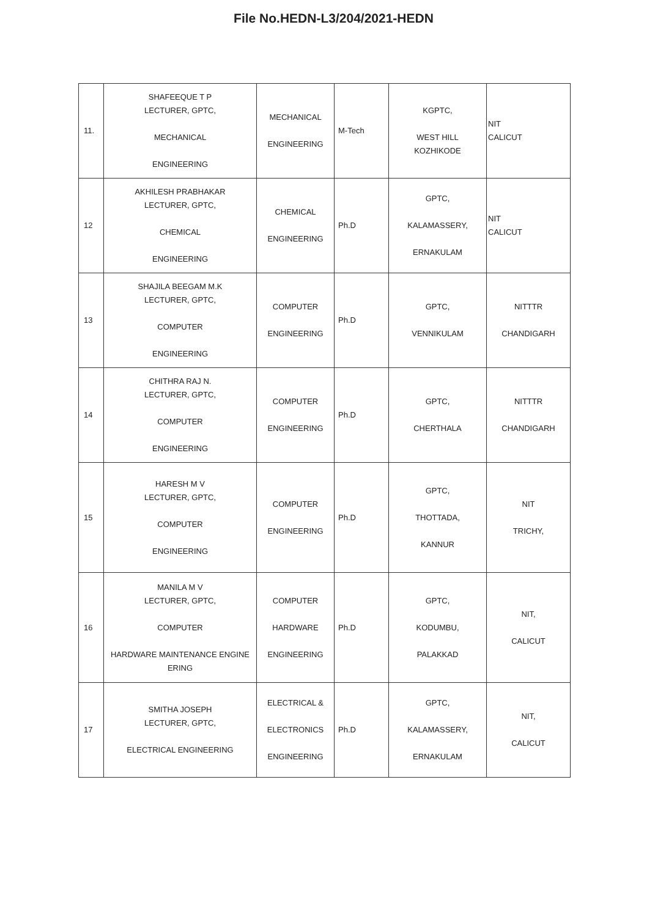File No.HEDN-L3/204/2021-HEDN
| 11. | SHAFEEQUE T P LECTURER, GPTC, MECHANICAL ENGINEERING | MECHANICAL ENGINEERING | M-Tech | KGPTC, WEST HILL KOZHIKODE | NIT CALICUT |
| 12 | AKHILESH PRABHAKAR LECTURER, GPTC, CHEMICAL ENGINEERING | CHEMICAL ENGINEERING | Ph.D | GPTC, KALAMASSERY, ERNAKULAM | NIT CALICUT |
| 13 | SHAJILA BEEGAM M.K LECTURER, GPTC, COMPUTER ENGINEERING | COMPUTER ENGINEERING | Ph.D | GPTC, VENNIKULAM | NITTTR CHANDIGARH |
| 14 | CHITHRA RAJ N. LECTURER, GPTC, COMPUTER ENGINEERING | COMPUTER ENGINEERING | Ph.D | GPTC, CHERTHALA | NITTTR CHANDIGARH |
| 15 | HARESH M V LECTURER, GPTC, COMPUTER ENGINEERING | COMPUTER ENGINEERING | Ph.D | GPTC, THOTTADA, KANNUR | NIT TRICHY, |
| 16 | MANILA M V LECTURER, GPTC, COMPUTER HARDWARE MAINTENANCE ENGINE ERING | COMPUTER HARDWARE ENGINEERING | Ph.D | GPTC, KODUMBU, PALAKKAD | NIT, CALICUT |
| 17 | SMITHA JOSEPH LECTURER, GPTC, ELECTRICAL ENGINEERING | ELECTRICAL & ELECTRONICS ENGINEERING | Ph.D | GPTC, KALAMASSERY, ERNAKULAM | NIT, CALICUT |